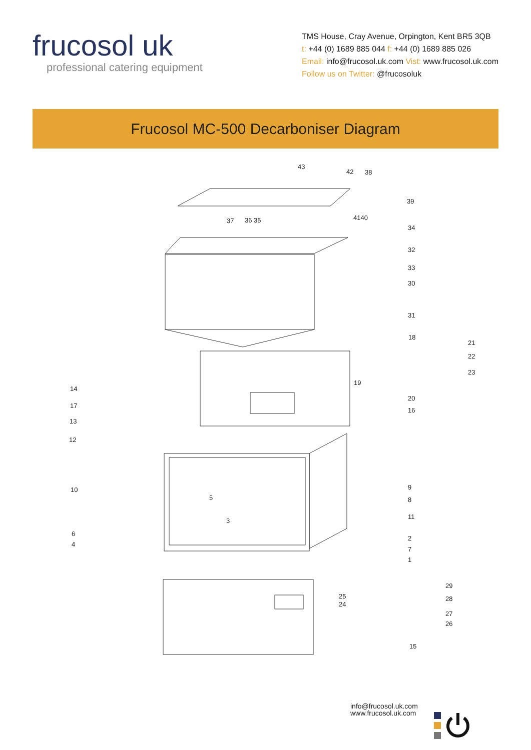frucosol uk
professional catering equipment
TMS House, Cray Avenue, Orpington, Kent BR5 3QB
t: +44 (0) 1689 885 044 f: +44 (0) 1689 885 026
Email: info@frucosol.uk.com Vist: www.frucosol.uk.com
Follow us on Twitter: @frucosoluk
Frucosol MC-500 Decarboniser Diagram
43
42
38
39
4140
37
36 35
34
32
33
30
31
18
21
22
23
14
19
20
17
16
13
12
9
10
8
5
11
3
6
2
4
7
1
29
25
28
24
27
26
15
info@frucosol.uk.com
www.frucosol.uk.com